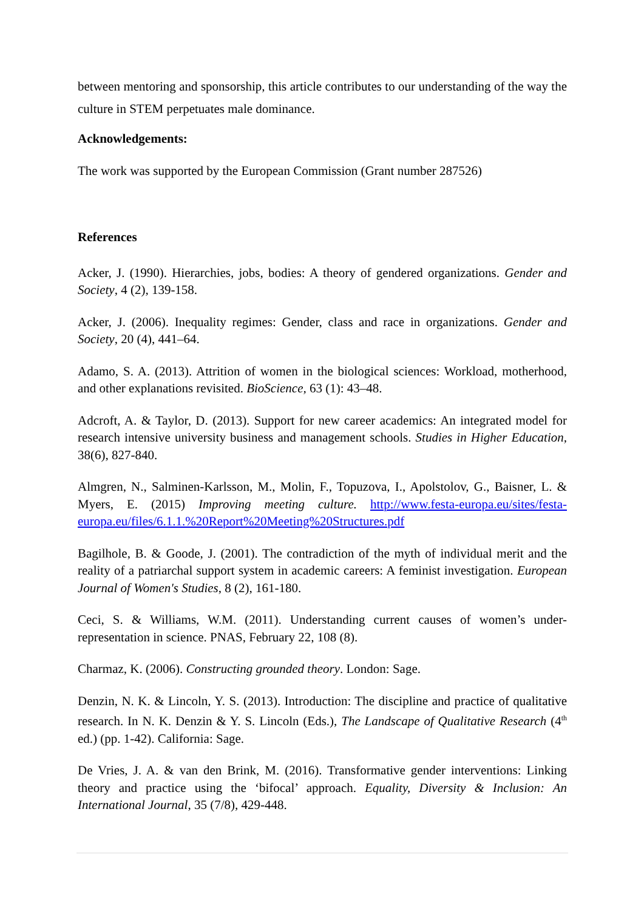between mentoring and sponsorship, this article contributes to our understanding of the way the culture in STEM perpetuates male dominance.
Acknowledgements:
The work was supported by the European Commission (Grant number 287526)
References
Acker, J. (1990). Hierarchies, jobs, bodies: A theory of gendered organizations. Gender and Society, 4 (2), 139-158.
Acker, J. (2006). Inequality regimes: Gender, class and race in organizations. Gender and Society, 20 (4), 441–64.
Adamo, S. A. (2013). Attrition of women in the biological sciences: Workload, motherhood, and other explanations revisited. BioScience, 63 (1): 43–48.
Adcroft, A. & Taylor, D. (2013). Support for new career academics: An integrated model for research intensive university business and management schools. Studies in Higher Education, 38(6), 827-840.
Almgren, N., Salminen-Karlsson, M., Molin, F., Topuzova, I., Apolstolov, G., Baisner, L. & Myers, E. (2015) Improving meeting culture. http://www.festa-europa.eu/sites/festa-europa.eu/files/6.1.1.%20Report%20Meeting%20Structures.pdf
Bagilhole, B. & Goode, J. (2001). The contradiction of the myth of individual merit and the reality of a patriarchal support system in academic careers: A feminist investigation. European Journal of Women's Studies, 8 (2), 161-180.
Ceci, S. & Williams, W.M. (2011). Understanding current causes of women’s under-representation in science. PNAS, February 22, 108 (8).
Charmaz, K. (2006). Constructing grounded theory. London: Sage.
Denzin, N. K. & Lincoln, Y. S. (2013). Introduction: The discipline and practice of qualitative research. In N. K. Denzin & Y. S. Lincoln (Eds.), The Landscape of Qualitative Research (4<sup>th</sup> ed.) (pp. 1-42). California: Sage.
De Vries, J. A. & van den Brink, M. (2016). Transformative gender interventions: Linking theory and practice using the ‘bifocal’ approach. Equality, Diversity & Inclusion: An International Journal, 35 (7/8), 429-448.